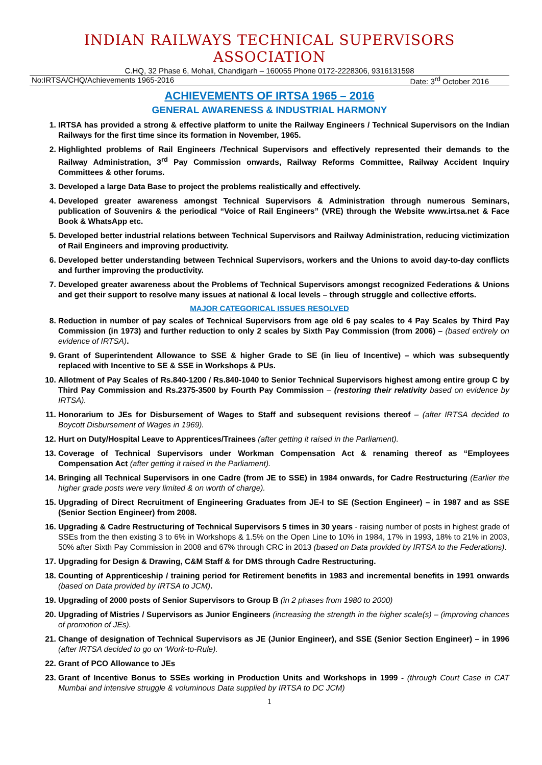INDIAN RAILWAYS TECHNICAL SUPERVISORS ASSOCIATION
C.HQ, 32 Phase 6, Mohali, Chandigarh – 160055 Phone 0172-2228306, 9316131598
No:IRTSA/CHQ/Achievements 1965-2016 Date: 3<sup>rd</sup> October 2016
ACHIEVEMENTS OF IRTSA 1965 – 2016
GENERAL AWARENESS & INDUSTRIAL HARMONY
1. IRTSA has provided a strong & effective platform to unite the Railway Engineers / Technical Supervisors on the Indian Railways for the first time since its formation in November, 1965.
2. Highlighted problems of Rail Engineers /Technical Supervisors and effectively represented their demands to the Railway Administration, 3<sup>rd</sup> Pay Commission onwards, Railway Reforms Committee, Railway Accident Inquiry Committees & other forums.
3. Developed a large Data Base to project the problems realistically and effectively.
4. Developed greater awareness amongst Technical Supervisors & Administration through numerous Seminars, publication of Souvenirs & the periodical “Voice of Rail Engineers” (VRE) through the Website www.irtsa.net & Face Book & WhatsApp etc.
5. Developed better industrial relations between Technical Supervisors and Railway Administration, reducing victimization of Rail Engineers and improving productivity.
6. Developed better understanding between Technical Supervisors, workers and the Unions to avoid day-to-day conflicts and further improving the productivity.
7. Developed greater awareness about the Problems of Technical Supervisors amongst recognized Federations & Unions and get their support to resolve many issues at national & local levels – through struggle and collective efforts.
MAJOR CATEGORICAL ISSUES RESOLVED
8. Reduction in number of pay scales of Technical Supervisors from age old 6 pay scales to 4 Pay Scales by Third Pay Commission (in 1973) and further reduction to only 2 scales by Sixth Pay Commission (from 2006) – (based entirely on evidence of IRTSA).
9. Grant of Superintendent Allowance to SSE & higher Grade to SE (in lieu of Incentive) – which was subsequently replaced with Incentive to SE & SSE in Workshops & PUs.
10. Allotment of Pay Scales of Rs.840-1200 / Rs.840-1040 to Senior Technical Supervisors highest among entire group C by Third Pay Commission and Rs.2375-3500 by Fourth Pay Commission – (restoring their relativity based on evidence by IRTSA).
11. Honorarium to JEs for Disbursement of Wages to Staff and subsequent revisions thereof – (after IRTSA decided to Boycott Disbursement of Wages in 1969).
12. Hurt on Duty/Hospital Leave to Apprentices/Trainees (after getting it raised in the Parliament).
13. Coverage of Technical Supervisors under Workman Compensation Act & renaming thereof as “Employees Compensation Act (after getting it raised in the Parliament).
14. Bringing all Technical Supervisors in one Cadre (from JE to SSE) in 1984 onwards, for Cadre Restructuring (Earlier the higher grade posts were very limited & on worth of charge).
15. Upgrading of Direct Recruitment of Engineering Graduates from JE-I to SE (Section Engineer) – in 1987 and as SSE (Senior Section Engineer) from 2008.
16. Upgrading & Cadre Restructuring of Technical Supervisors 5 times in 30 years - raising number of posts in highest grade of SSEs from the then existing 3 to 6% in Workshops & 1.5% on the Open Line to 10% in 1984, 17% in 1993, 18% to 21% in 2003, 50% after Sixth Pay Commission in 2008 and 67% through CRC in 2013 (based on Data provided by IRTSA to the Federations).
17. Upgrading for Design & Drawing, C&M Staff & for DMS through Cadre Restructuring.
18. Counting of Apprenticeship / training period for Retirement benefits in 1983 and incremental benefits in 1991 onwards (based on Data provided by IRTSA to JCM).
19. Upgrading of 2000 posts of Senior Supervisors to Group B (in 2 phases from 1980 to 2000)
20. Upgrading of Mistries / Supervisors as Junior Engineers (increasing the strength in the higher scale(s) – (improving chances of promotion of JEs).
21. Change of designation of Technical Supervisors as JE (Junior Engineer), and SSE (Senior Section Engineer) – in 1996 (after IRTSA decided to go on ‘Work-to-Rule).
22. Grant of PCO Allowance to JEs
23. Grant of Incentive Bonus to SSEs working in Production Units and Workshops in 1999 - (through Court Case in CAT Mumbai and intensive struggle & voluminous Data supplied by IRTSA to DC JCM)
1